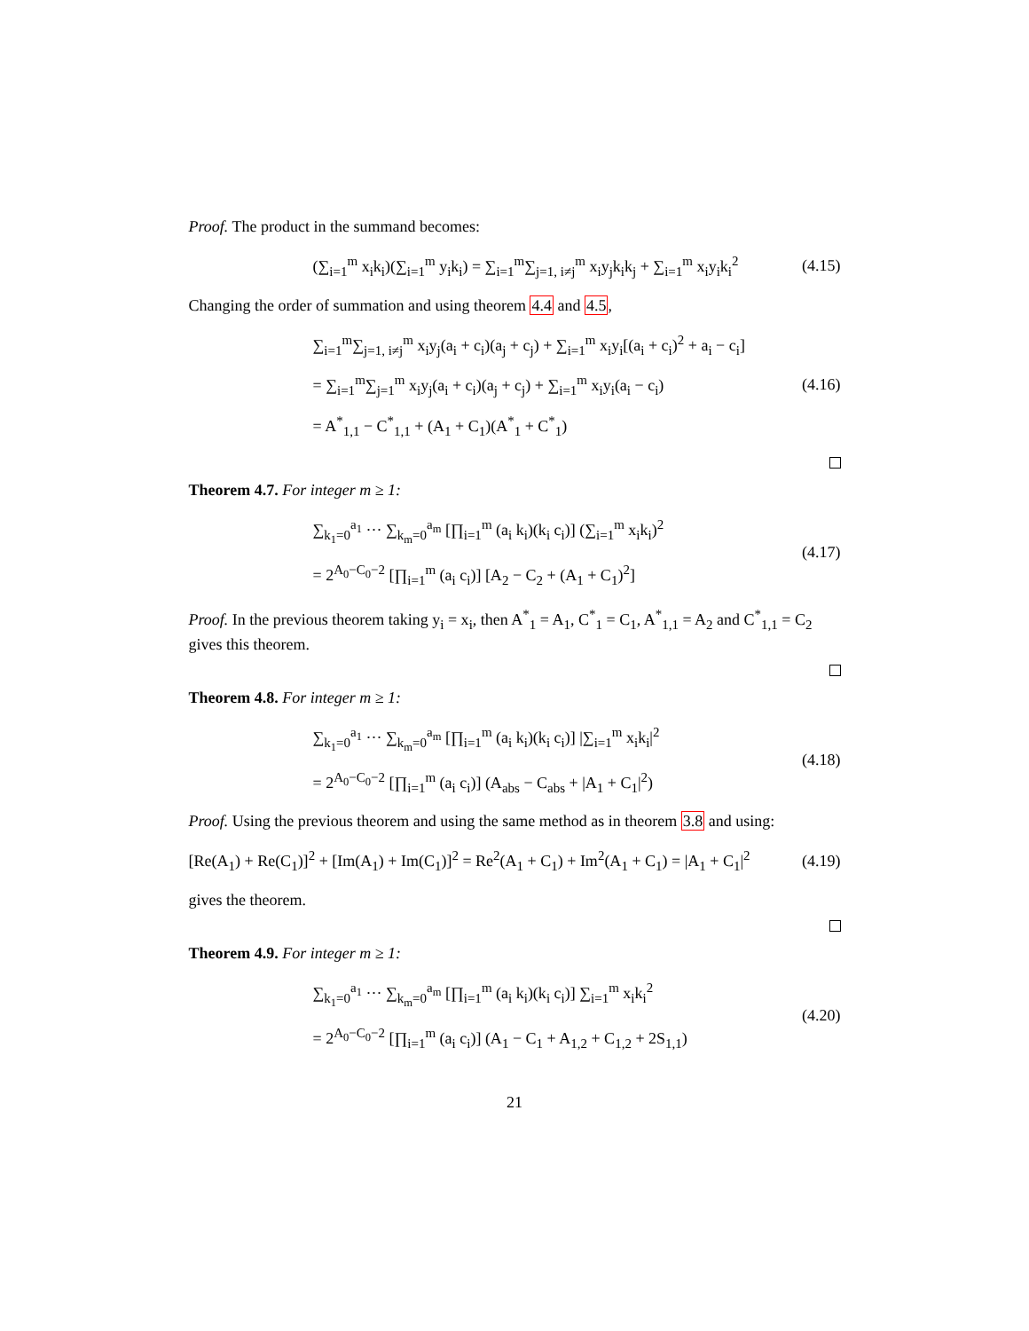Proof. The product in the summand becomes:
(∑<sub>i=1</sub><sup>m</sup> x<sub>i</sub>k<sub>i</sub>)(∑<sub>i=1</sub><sup>m</sup> y<sub>i</sub>k<sub>i</sub>) = ∑<sub>i=1</sub><sup>m</sup>∑<sub>j=1, i≠j</sub><sup>m</sup> x<sub>i</sub>y<sub>j</sub>k<sub>i</sub>k<sub>j</sub> + ∑<sub>i=1</sub><sup>m</sup> x<sub>i</sub>y<sub>i</sub>k<sub>i</sub><sup>2</sup>
(4.15)
Changing the order of summation and using theorem 4.4 and 4.5,
∑<sub>i=1</sub><sup>m</sup>∑<sub>j=1, i≠j</sub><sup>m</sup> x<sub>i</sub>y<sub>j</sub>(a<sub>i</sub> + c<sub>i</sub>)(a<sub>j</sub> + c<sub>j</sub>) + ∑<sub>i=1</sub><sup>m</sup> x<sub>i</sub>y<sub>i</sub>[(a<sub>i</sub> + c<sub>i</sub>)<sup>2</sup> + a<sub>i</sub> − c<sub>i</sub>]
= ∑<sub>i=1</sub><sup>m</sup>∑<sub>j=1</sub><sup>m</sup> x<sub>i</sub>y<sub>j</sub>(a<sub>i</sub> + c<sub>i</sub>)(a<sub>j</sub> + c<sub>j</sub>) + ∑<sub>i=1</sub><sup>m</sup> x<sub>i</sub>y<sub>i</sub>(a<sub>i</sub> − c<sub>i</sub>)
= A<sup>*</sup><sub>1,1</sub> − C<sup>*</sup><sub>1,1</sub> + (A<sub>1</sub> + C<sub>1</sub>)(A<sup>*</sup><sub>1</sub> + C<sup>*</sup><sub>1</sub>)
(4.16)
Theorem 4.7. For integer m ≥ 1:
∑<sub>k<sub>1</sub>=0</sub><sup>a<sub>1</sub></sup> ··· ∑<sub>k<sub>m</sub>=0</sub><sup>a<sub>m</sub></sup> [∏<sub>i=1</sub><sup>m</sup> (a<sub>i</sub> k<sub>i</sub>)(k<sub>i</sub> c<sub>i</sub>)] (∑<sub>i=1</sub><sup>m</sup> x<sub>i</sub>k<sub>i</sub>)<sup>2</sup>
= 2<sup>A<sub>0</sub>−C<sub>0</sub>−2</sup> [∏<sub>i=1</sub><sup>m</sup> (a<sub>i</sub> c<sub>i</sub>)] [A<sub>2</sub> − C<sub>2</sub> + (A<sub>1</sub> + C<sub>1</sub>)<sup>2</sup>]
(4.17)
Proof. In the previous theorem taking y<sub>i</sub> = x<sub>i</sub>, then A<sup>*</sup><sub>1</sub> = A<sub>1</sub>, C<sup>*</sup><sub>1</sub> = C<sub>1</sub>, A<sup>*</sup><sub>1,1</sub> = A<sub>2</sub> and C<sup>*</sup><sub>1,1</sub> = C<sub>2</sub> gives this theorem.
Theorem 4.8. For integer m ≥ 1:
∑<sub>k<sub>1</sub>=0</sub><sup>a<sub>1</sub></sup> ··· ∑<sub>k<sub>m</sub>=0</sub><sup>a<sub>m</sub></sup> [∏<sub>i=1</sub><sup>m</sup> (a<sub>i</sub> k<sub>i</sub>)(k<sub>i</sub> c<sub>i</sub>)] |∑<sub>i=1</sub><sup>m</sup> x<sub>i</sub>k<sub>i</sub>|<sup>2</sup>
= 2<sup>A<sub>0</sub>−C<sub>0</sub>−2</sup> [∏<sub>i=1</sub><sup>m</sup> (a<sub>i</sub> c<sub>i</sub>)] (A<sub>abs</sub> − C<sub>abs</sub> + |A<sub>1</sub> + C<sub>1</sub>|<sup>2</sup>)
(4.18)
Proof. Using the previous theorem and using the same method as in theorem 3.8 and using:
[Re(A<sub>1</sub>) + Re(C<sub>1</sub>)]<sup>2</sup> + [Im(A<sub>1</sub>) + Im(C<sub>1</sub>)]<sup>2</sup> = Re<sup>2</sup>(A<sub>1</sub> + C<sub>1</sub>) + Im<sup>2</sup>(A<sub>1</sub> + C<sub>1</sub>) = |A<sub>1</sub> + C<sub>1</sub>|<sup>2</sup>
(4.19)
gives the theorem.
Theorem 4.9. For integer m ≥ 1:
∑<sub>k<sub>1</sub>=0</sub><sup>a<sub>1</sub></sup> ··· ∑<sub>k<sub>m</sub>=0</sub><sup>a<sub>m</sub></sup> [∏<sub>i=1</sub><sup>m</sup> (a<sub>i</sub> k<sub>i</sub>)(k<sub>i</sub> c<sub>i</sub>)] ∑<sub>i=1</sub><sup>m</sup> x<sub>i</sub>k<sub>i</sub><sup>2</sup>
= 2<sup>A<sub>0</sub>−C<sub>0</sub>−2</sup> [∏<sub>i=1</sub><sup>m</sup> (a<sub>i</sub> c<sub>i</sub>)] (A<sub>1</sub> − C<sub>1</sub> + A<sub>1,2</sub> + C<sub>1,2</sub> + 2S<sub>1,1</sub>)
(4.20)
21